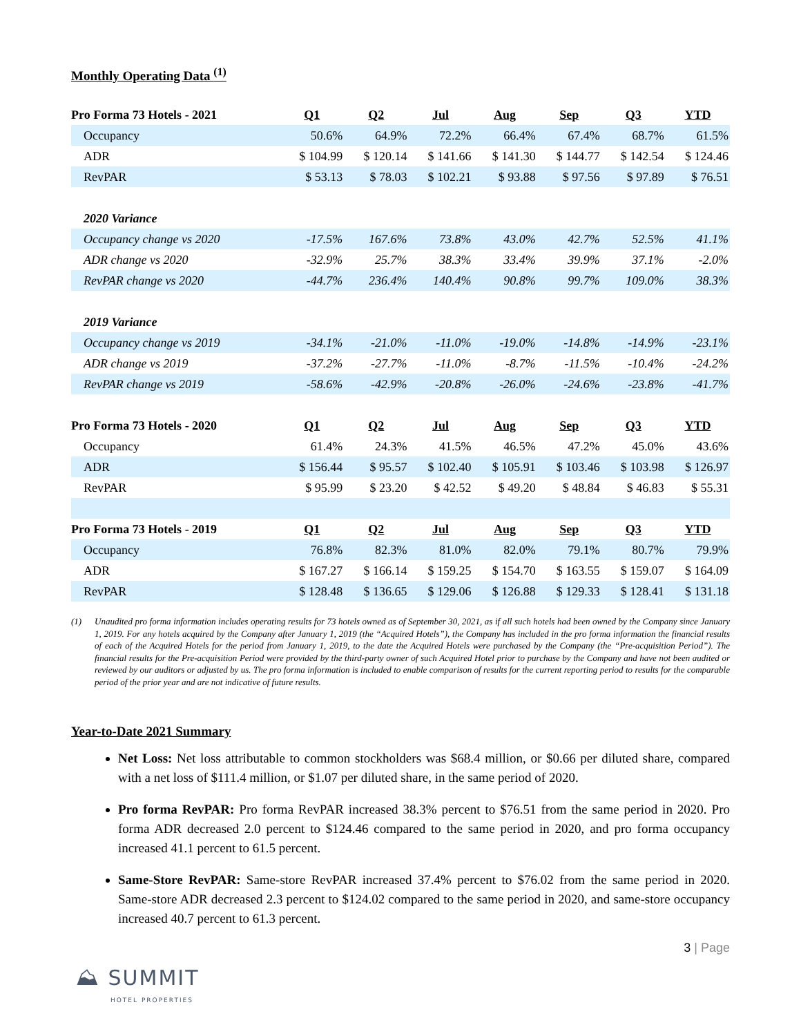Monthly Operating Data <sup>(1)</sup>
| Pro Forma 73 Hotels - 2021 | Q1 | Q2 | Jul | Aug | Sep | Q3 | YTD |
| --- | --- | --- | --- | --- | --- | --- | --- |
| Occupancy | 50.6% | 64.9% | 72.2% | 66.4% | 67.4% | 68.7% | 61.5% |
| ADR | $ 104.99 | $ 120.14 | $ 141.66 | $ 141.30 | $ 144.77 | $ 142.54 | $ 124.46 |
| RevPAR | $ 53.13 | $ 78.03 | $ 102.21 | $ 93.88 | $ 97.56 | $ 97.89 | $ 76.51 |
| 2020 Variance | | | | | | | |
| Occupancy change vs 2020 | -17.5% | 167.6% | 73.8% | 43.0% | 42.7% | 52.5% | 41.1% |
| ADR change vs 2020 | -32.9% | 25.7% | 38.3% | 33.4% | 39.9% | 37.1% | -2.0% |
| RevPAR change vs 2020 | -44.7% | 236.4% | 140.4% | 90.8% | 99.7% | 109.0% | 38.3% |
| 2019 Variance | | | | | | | |
| Occupancy change vs 2019 | -34.1% | -21.0% | -11.0% | -19.0% | -14.8% | -14.9% | -23.1% |
| ADR change vs 2019 | -37.2% | -27.7% | -11.0% | -8.7% | -11.5% | -10.4% | -24.2% |
| RevPAR change vs 2019 | -58.6% | -42.9% | -20.8% | -26.0% | -24.6% | -23.8% | -41.7% |
| Pro Forma 73 Hotels - 2020 | Q1 | Q2 | Jul | Aug | Sep | Q3 | YTD |
| Occupancy | 61.4% | 24.3% | 41.5% | 46.5% | 47.2% | 45.0% | 43.6% |
| ADR | $ 156.44 | $ 95.57 | $ 102.40 | $ 105.91 | $ 103.46 | $ 103.98 | $ 126.97 |
| RevPAR | $ 95.99 | $ 23.20 | $ 42.52 | $ 49.20 | $ 48.84 | $ 46.83 | $ 55.31 |
| Pro Forma 73 Hotels - 2019 | Q1 | Q2 | Jul | Aug | Sep | Q3 | YTD |
| Occupancy | 76.8% | 82.3% | 81.0% | 82.0% | 79.1% | 80.7% | 79.9% |
| ADR | $ 167.27 | $ 166.14 | $ 159.25 | $ 154.70 | $ 163.55 | $ 159.07 | $ 164.09 |
| RevPAR | $ 128.48 | $ 136.65 | $ 129.06 | $ 126.88 | $ 129.33 | $ 128.41 | $ 131.18 |
(1) Unaudited pro forma information includes operating results for 73 hotels owned as of September 30, 2021, as if all such hotels had been owned by the Company since January 1, 2019. For any hotels acquired by the Company after January 1, 2019 (the “Acquired Hotels”), the Company has included in the pro forma information the financial results of each of the Acquired Hotels for the period from January 1, 2019, to the date the Acquired Hotels were purchased by the Company (the “Pre-acquisition Period”). The financial results for the Pre-acquisition Period were provided by the third-party owner of such Acquired Hotel prior to purchase by the Company and have not been audited or reviewed by our auditors or adjusted by us. The pro forma information is included to enable comparison of results for the current reporting period to results for the comparable period of the prior year and are not indicative of future results.
Year-to-Date 2021 Summary
Net Loss: Net loss attributable to common stockholders was $68.4 million, or $0.66 per diluted share, compared with a net loss of $111.4 million, or $1.07 per diluted share, in the same period of 2020.
Pro forma RevPAR: Pro forma RevPAR increased 38.3% percent to $76.51 from the same period in 2020. Pro forma ADR decreased 2.0 percent to $124.46 compared to the same period in 2020, and pro forma occupancy increased 41.1 percent to 61.5 percent.
Same-Store RevPAR: Same-store RevPAR increased 37.4% percent to $76.02 from the same period in 2020. Same-store ADR decreased 2.3 percent to $124.02 compared to the same period in 2020, and same-store occupancy increased 40.7 percent to 61.3 percent.
⛰ SUMMIT
HOTEL PROPERTIES
3 | Page